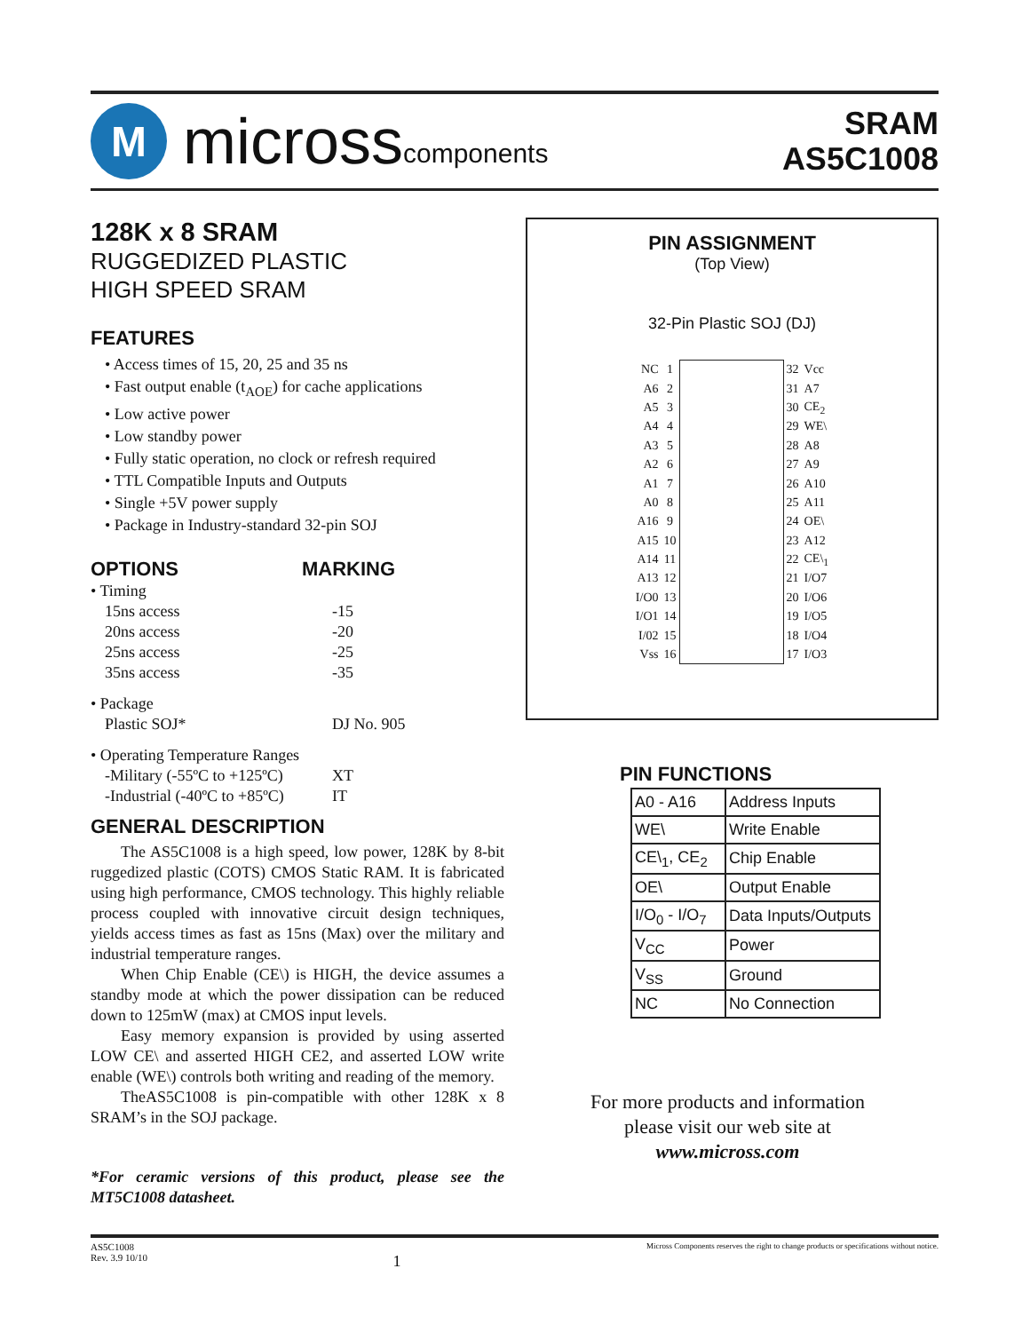M
micross components
SRAM
AS5C1008
128K x 8 SRAM
RUGGEDIZED PLASTIC
HIGH SPEED SRAM
FEATURES
• Access times of 15, 20, 25 and 35 ns
• Fast output enable (t<sub>AOE</sub>) for cache applications
• Low active power
• Low standby power
• Fully static operation, no clock or refresh required
• TTL Compatible Inputs and Outputs
• Single +5V power supply
• Package in Industry-standard 32-pin SOJ
OPTIONS MARKING
| • Timing | |
| 15ns access | -15 |
| 20ns access | -20 |
| 25ns access | -25 |
| 35ns access | -35 |
| • Package | |
| Plastic SOJ* | DJ No. 905 |
| • Operating Temperature Ranges | |
| -Military (-55ºC to +125ºC) | XT |
| -Industrial (-40ºC to +85ºC) | IT |
GENERAL DESCRIPTION
The AS5C1008 is a high speed, low power, 128K by 8-bit ruggedized plastic (COTS) CMOS Static RAM. It is fabricated using high performance, CMOS technology. This highly reliable process coupled with innovative circuit design techniques, yields access times as fast as 15ns (Max) over the military and industrial temperature ranges.
When Chip Enable (CE\) is HIGH, the device assumes a standby mode at which the power dissipation can be reduced down to 125mW (max) at CMOS input levels.
Easy memory expansion is provided by using asserted LOW CE\ and asserted HIGH CE2, and asserted LOW write enable (WE\) controls both writing and reading of the memory.
TheAS5C1008 is pin-compatible with other 128K x 8 SRAM’s in the SOJ package.
*For ceramic versions of this product, please see the MT5C1008 datasheet.
PIN ASSIGNMENT
(Top View)
32-Pin Plastic SOJ (DJ)
| NC | 1 | | 32 | Vcc |
| A6 | 2 | | 31 | A7 |
| A5 | 3 | | 30 | CE<sub>2</sub> |
| A4 | 4 | | 29 | WE\ |
| A3 | 5 | | 28 | A8 |
| A2 | 6 | | 27 | A9 |
| A1 | 7 | | 26 | A10 |
| A0 | 8 | | 25 | A11 |
| A16 | 9 | | 24 | OE\ |
| A15 | 10 | | 23 | A12 |
| A14 | 11 | | 22 | CE\<sub>1</sub> |
| A13 | 12 | | 21 | I/O7 |
| I/O0 | 13 | | 20 | I/O6 |
| I/O1 | 14 | | 19 | I/O5 |
| I/02 | 15 | | 18 | I/O4 |
| Vss | 16 | | 17 | I/O3 |
PIN FUNCTIONS
| A0 - A16 | Address Inputs |
| WE\ | Write Enable |
| CE\<sub>1</sub>, CE<sub>2</sub> | Chip Enable |
| OE\ | Output Enable |
| I/O<sub>0</sub> - I/O<sub>7</sub> | Data Inputs/Outputs |
| V<sub>CC</sub> | Power |
| V<sub>SS</sub> | Ground |
| NC | No Connection |
For more products and information
please visit our web site at
www.micross.com
AS5C1008
Rev. 3.9 10/10
1
Micross Components reserves the right to change products or specifications without notice.